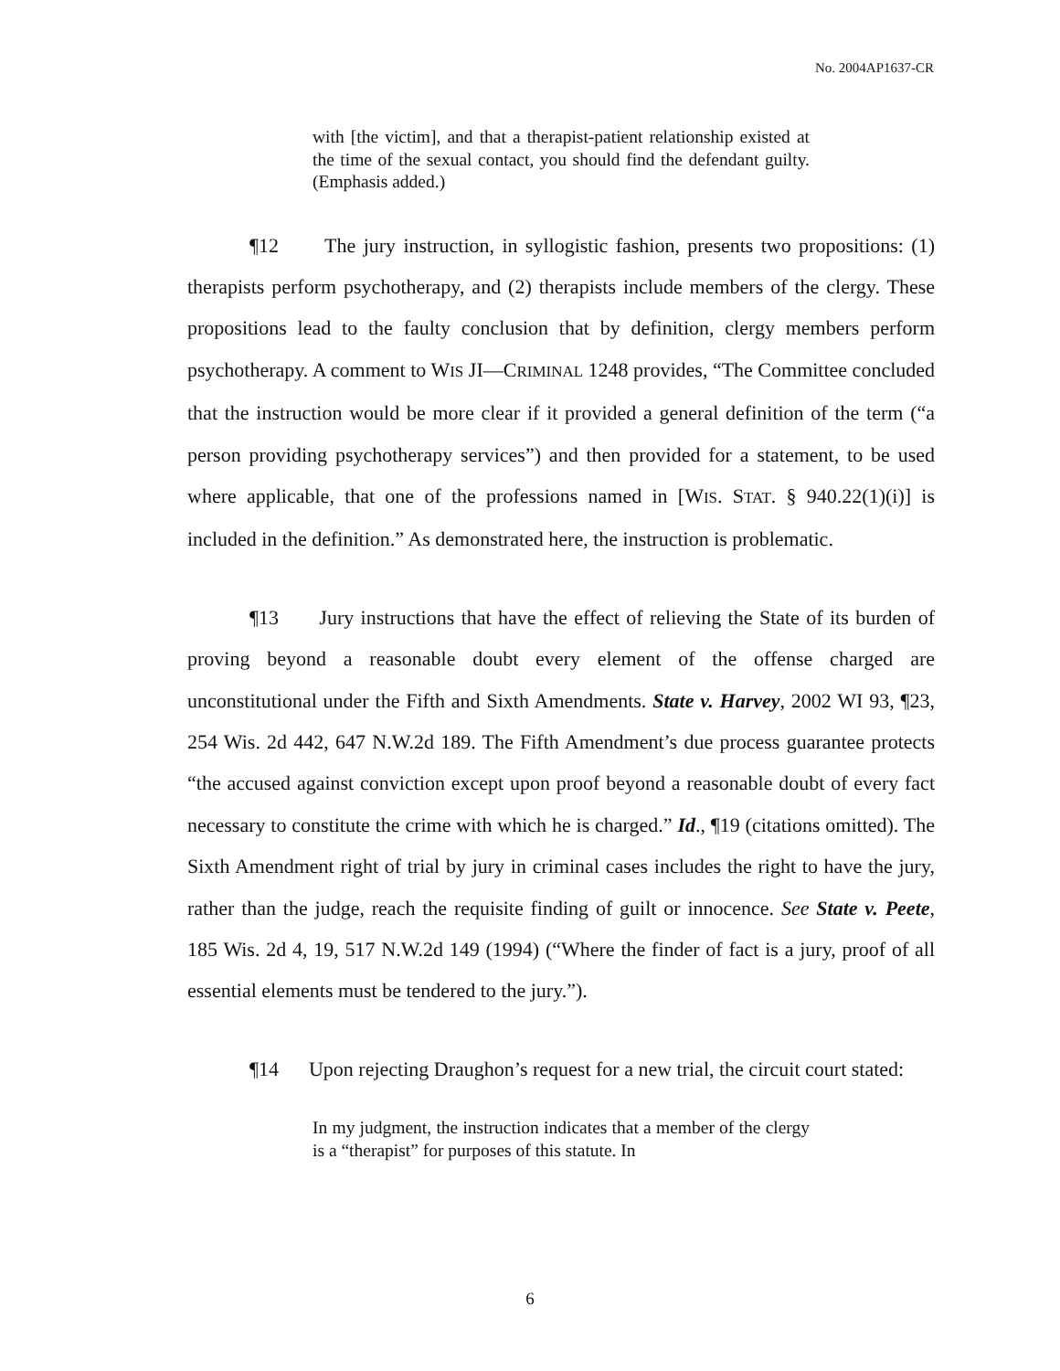No. 2004AP1637-CR
with [the victim], and that a therapist-patient relationship existed at the time of the sexual contact, you should find the defendant guilty. (Emphasis added.)
¶12 The jury instruction, in syllogistic fashion, presents two propositions: (1) therapists perform psychotherapy, and (2) therapists include members of the clergy. These propositions lead to the faulty conclusion that by definition, clergy members perform psychotherapy. A comment to WIS JI—CRIMINAL 1248 provides, “The Committee concluded that the instruction would be more clear if it provided a general definition of the term (“a person providing psychotherapy services”) and then provided for a statement, to be used where applicable, that one of the professions named in [WIS. STAT. § 940.22(1)(i)] is included in the definition.” As demonstrated here, the instruction is problematic.
¶13 Jury instructions that have the effect of relieving the State of its burden of proving beyond a reasonable doubt every element of the offense charged are unconstitutional under the Fifth and Sixth Amendments. State v. Harvey, 2002 WI 93, ¶23, 254 Wis. 2d 442, 647 N.W.2d 189. The Fifth Amendment’s due process guarantee protects “the accused against conviction except upon proof beyond a reasonable doubt of every fact necessary to constitute the crime with which he is charged.” Id., ¶19 (citations omitted). The Sixth Amendment right of trial by jury in criminal cases includes the right to have the jury, rather than the judge, reach the requisite finding of guilt or innocence. See State v. Peete, 185 Wis. 2d 4, 19, 517 N.W.2d 149 (1994) (“Where the finder of fact is a jury, proof of all essential elements must be tendered to the jury.”).
¶14 Upon rejecting Draughon’s request for a new trial, the circuit court stated:
In my judgment, the instruction indicates that a member of the clergy is a “therapist” for purposes of this statute. In
6